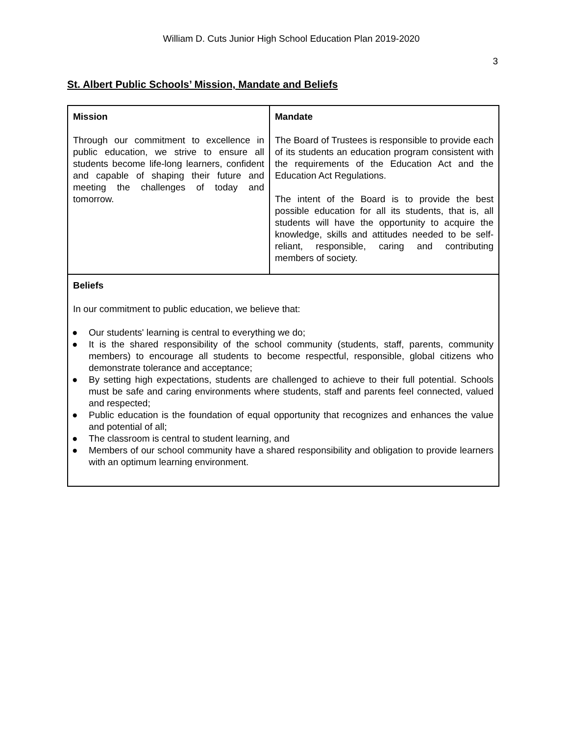William D. Cuts Junior High School Education Plan 2019-2020
3
St. Albert Public Schools’ Mission, Mandate and Beliefs
| Mission Through our commitment to excellence in public education, we strive to ensure all students become life-long learners, confident and capable of shaping their future and meeting the challenges of today and tomorrow. | Mandate The Board of Trustees is responsible to provide each of its students an education program consistent with the requirements of the Education Act and the Education Act Regulations. The intent of the Board is to provide the best possible education for all its students, that is, all students will have the opportunity to acquire the knowledge, skills and attitudes needed to be self-reliant, responsible, caring and contributing members of society. |
| Beliefs In our commitment to public education, we believe that: ● Our students' learning is central to everything we do; ● It is the shared responsibility of the school community (students, staff, parents, community members) to encourage all students to become respectful, responsible, global citizens who demonstrate tolerance and acceptance; ● By setting high expectations, students are challenged to achieve to their full potential. Schools must be safe and caring environments where students, staff and parents feel connected, valued and respected; ● Public education is the foundation of equal opportunity that recognizes and enhances the value and potential of all; ● The classroom is central to student learning, and ● Members of our school community have a shared responsibility and obligation to provide learners with an optimum learning environment. | |